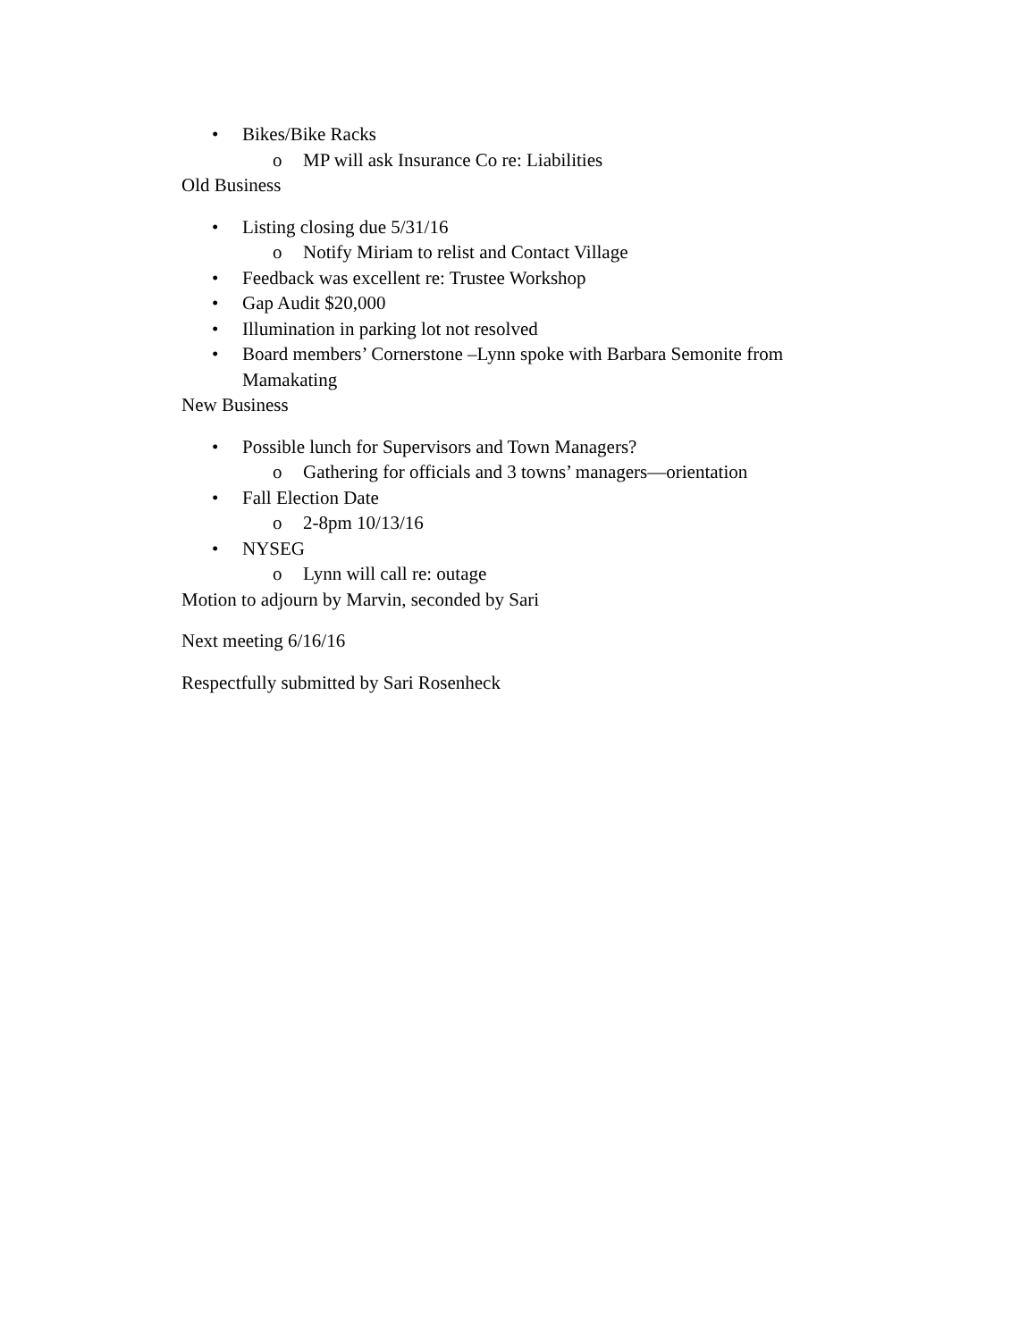• Bikes/Bike Racks
o MP will ask Insurance Co re: Liabilities
Old Business
• Listing closing due 5/31/16
o Notify Miriam to relist and Contact Village
• Feedback was excellent re: Trustee Workshop
• Gap Audit $20,000
• Illumination in parking lot not resolved
• Board members’ Cornerstone –Lynn spoke with Barbara Semonite from Mamakating
New Business
• Possible lunch for Supervisors and Town Managers?
o Gathering for officials and 3 towns’ managers—orientation
• Fall Election Date
o 2-8pm 10/13/16
• NYSEG
o Lynn will call re: outage
Motion to adjourn by Marvin, seconded by Sari
Next meeting 6/16/16
Respectfully submitted by Sari Rosenheck